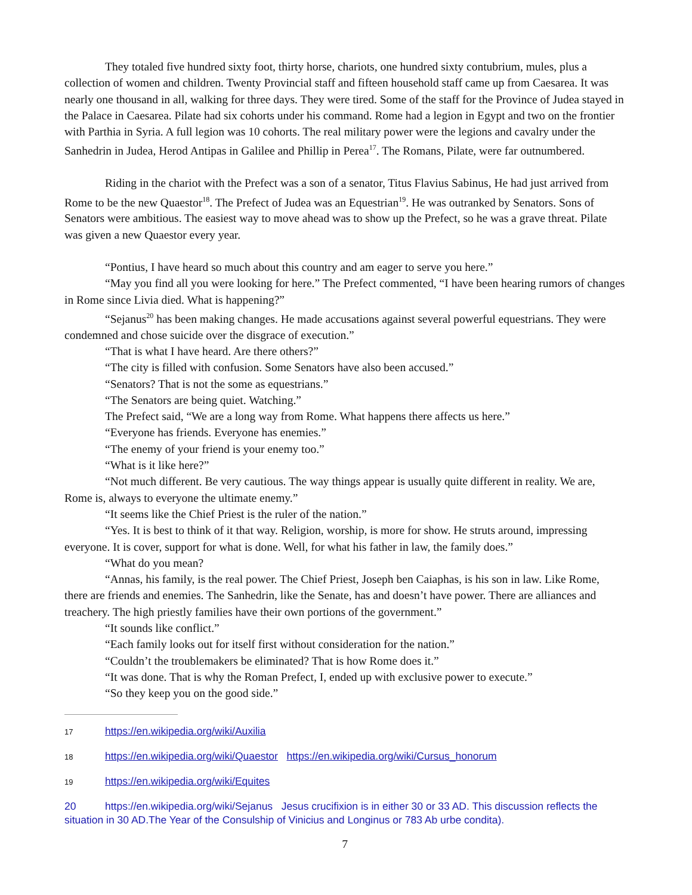They totaled five hundred sixty foot, thirty horse, chariots, one hundred sixty contubrium, mules, plus a collection of women and children. Twenty Provincial staff and fifteen household staff came up from Caesarea. It was nearly one thousand in all, walking for three days. They were tired. Some of the staff for the Province of Judea stayed in the Palace in Caesarea. Pilate had six cohorts under his command. Rome had a legion in Egypt and two on the frontier with Parthia in Syria. A full legion was 10 cohorts. The real military power were the legions and cavalry under the Sanhedrin in Judea, Herod Antipas in Galilee and Phillip in Perea<sup>17</sup>. The Romans, Pilate, were far outnumbered.
Riding in the chariot with the Prefect was a son of a senator, Titus Flavius Sabinus, He had just arrived from Rome to be the new Quaestor<sup>18</sup>. The Prefect of Judea was an Equestrian<sup>19</sup>. He was outranked by Senators. Sons of Senators were ambitious. The easiest way to move ahead was to show up the Prefect, so he was a grave threat. Pilate was given a new Quaestor every year.
“Pontius, I have heard so much about this country and am eager to serve you here.”
“May you find all you were looking for here.” The Prefect commented, “I have been hearing rumors of changes in Rome since Livia died. What is happening?”
“Sejanus<sup>20</sup> has been making changes. He made accusations against several powerful equestrians. They were condemned and chose suicide over the disgrace of execution.”
“That is what I have heard. Are there others?”
“The city is filled with confusion. Some Senators have also been accused.”
“Senators? That is not the some as equestrians.”
“The Senators are being quiet. Watching.”
The Prefect said, “We are a long way from Rome. What happens there affects us here.”
“Everyone has friends. Everyone has enemies.”
“The enemy of your friend is your enemy too.”
“What is it like here?”
“Not much different. Be very cautious. The way things appear is usually quite different in reality. We are, Rome is, always to everyone the ultimate enemy.”
“It seems like the Chief Priest is the ruler of the nation.”
“Yes. It is best to think of it that way. Religion, worship, is more for show. He struts around, impressing everyone. It is cover, support for what is done. Well, for what his father in law, the family does.”
“What do you mean?
“Annas, his family, is the real power. The Chief Priest, Joseph ben Caiaphas, is his son in law. Like Rome, there are friends and enemies. The Sanhedrin, like the Senate, has and doesn’t have power. There are alliances and treachery. The high priestly families have their own portions of the government.”
“It sounds like conflict.”
“Each family looks out for itself first without consideration for the nation.”
“Couldn’t the troublemakers be eliminated? That is how Rome does it.”
“It was done. That is why the Roman Prefect, I, ended up with exclusive power to execute.”
“So they keep you on the good side.”
17 https://en.wikipedia.org/wiki/Auxilia
18 https://en.wikipedia.org/wiki/Quaestor https://en.wikipedia.org/wiki/Cursus_honorum
19 https://en.wikipedia.org/wiki/Equites
20 https://en.wikipedia.org/wiki/Sejanus Jesus crucifixion is in either 30 or 33 AD. This discussion reflects the situation in 30 AD.The Year of the Consulship of Vinicius and Longinus or 783 Ab urbe condita).
7